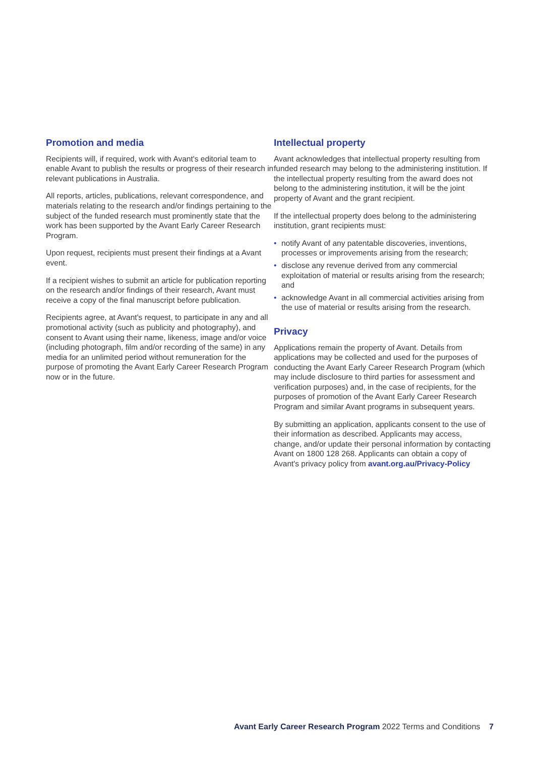Promotion and media
Recipients will, if required, work with Avant's editorial team to enable Avant to publish the results or progress of their research in relevant publications in Australia.
All reports, articles, publications, relevant correspondence, and materials relating to the research and/or findings pertaining to the subject of the funded research must prominently state that the work has been supported by the Avant Early Career Research Program.
Upon request, recipients must present their findings at a Avant event.
If a recipient wishes to submit an article for publication reporting on the research and/or findings of their research, Avant must receive a copy of the final manuscript before publication.
Recipients agree, at Avant's request, to participate in any and all promotional activity (such as publicity and photography), and consent to Avant using their name, likeness, image and/or voice (including photograph, film and/or recording of the same) in any media for an unlimited period without remuneration for the purpose of promoting the Avant Early Career Research Program now or in the future.
Intellectual property
Avant acknowledges that intellectual property resulting from funded research may belong to the administering institution. If the intellectual property resulting from the award does not belong to the administering institution, it will be the joint property of Avant and the grant recipient.
If the intellectual property does belong to the administering institution, grant recipients must:
• notify Avant of any patentable discoveries, inventions, processes or improvements arising from the research;
• disclose any revenue derived from any commercial exploitation of material or results arising from the research; and
• acknowledge Avant in all commercial activities arising from the use of material or results arising from the research.
Privacy
Applications remain the property of Avant. Details from applications may be collected and used for the purposes of conducting the Avant Early Career Research Program (which may include disclosure to third parties for assessment and verification purposes) and, in the case of recipients, for the purposes of promotion of the Avant Early Career Research Program and similar Avant programs in subsequent years.
By submitting an application, applicants consent to the use of their information as described. Applicants may access, change, and/or update their personal information by contacting Avant on 1800 128 268. Applicants can obtain a copy of Avant's privacy policy from avant.org.au/Privacy-Policy
Avant Early Career Research Program 2022 Terms and Conditions 7